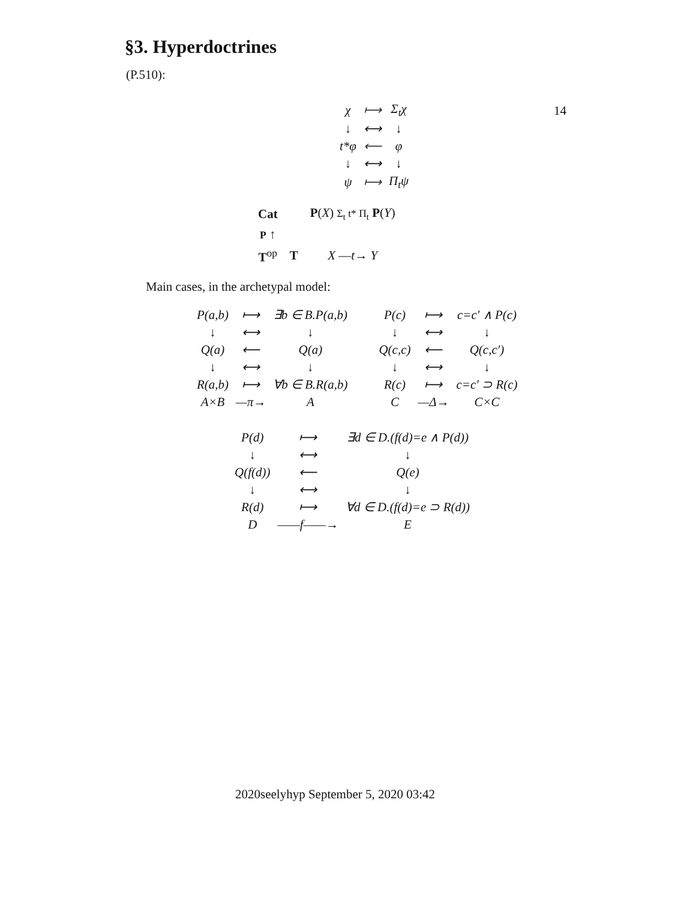14
§3. Hyperdoctrines
(P.510):
| χ | ⟼ | Σ<sub>t</sub>χ |
| ↓ | ⟷ | ↓ |
| t*φ | ⟵ | φ |
| ↓ | ⟷ | ↓ |
| ψ | ⟼ | Π<sub>t</sub>ψ |
| Cat | | P ( X ) Σ<sub>t</sub> t* Π<sub>t</sub> P ( Y ) |
| P ↑ | | |
| T<sup>op</sup> | T | X — t → Y |
Main cases, in the archetypal model:
| P(a,b) | ⟼ | ∃b ∈ B.P(a,b) |
| ↓ | ⟷ | ↓ |
| Q(a) | ⟵ | Q(a) |
| ↓ | ⟷ | ↓ |
| R(a,b) | ⟼ | ∀b ∈ B.R(a,b) |
| A×B | —π→ | A |
| P(c) | ⟼ | c=c′ ∧ P(c) |
| ↓ | ⟷ | ↓ |
| Q(c,c) | ⟵ | Q(c,c′) |
| ↓ | ⟷ | ↓ |
| R(c) | ⟼ | c=c′ ⊃ R(c) |
| C | —Δ→ | C×C |
| P(d) | ⟼ | ∃d ∈ D.(f(d)=e ∧ P(d)) |
| ↓ | ⟷ | ↓ |
| Q(f(d)) | ⟵ | Q(e) |
| ↓ | ⟷ | ↓ |
| R(d) | ⟼ | ∀d ∈ D.(f(d)=e ⊃ R(d)) |
| D | ——f——→ | E |
2020seelyhyp September 5, 2020 03:42